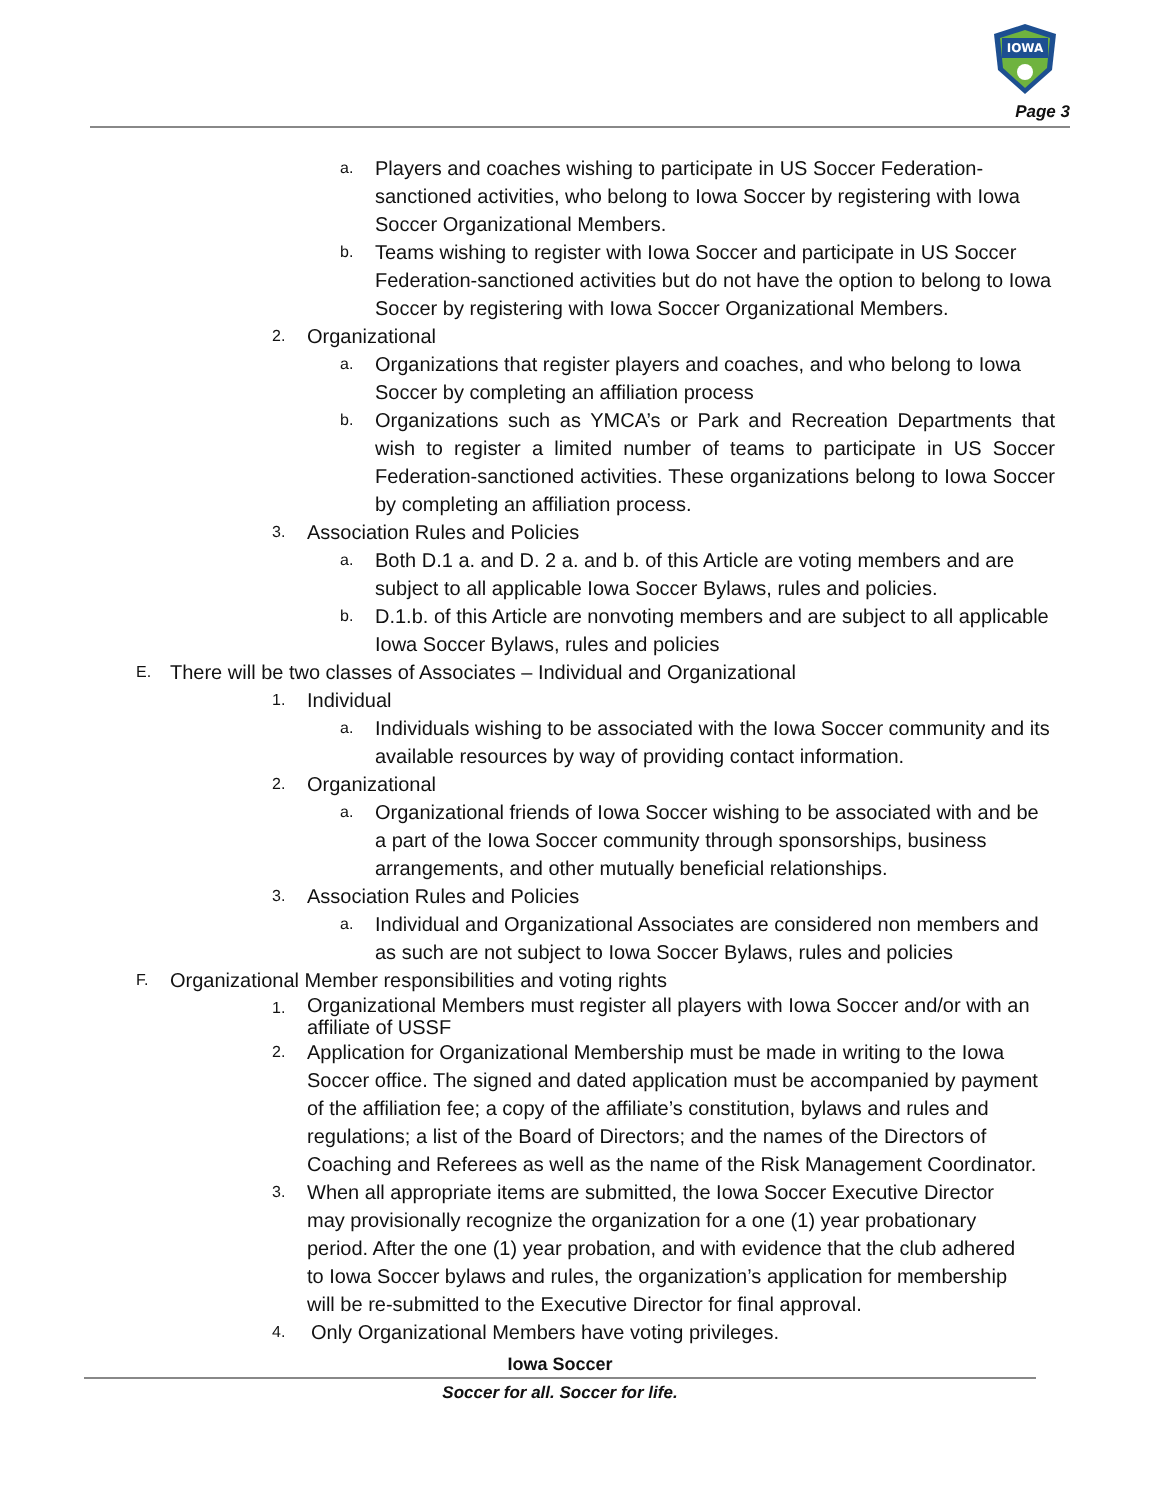IOWA
Page 3
a. Players and coaches wishing to participate in US Soccer Federation-sanctioned activities, who belong to Iowa Soccer by registering with Iowa Soccer Organizational Members.
b. Teams wishing to register with Iowa Soccer and participate in US Soccer Federation-sanctioned activities but do not have the option to belong to Iowa Soccer by registering with Iowa Soccer Organizational Members.
2. Organizational
a. Organizations that register players and coaches, and who belong to Iowa Soccer by completing an affiliation process
b. Organizations such as YMCA’s or Park and Recreation Departments that wish to register a limited number of teams to participate in US Soccer Federation-sanctioned activities. These organizations belong to Iowa Soccer by completing an affiliation process.
3. Association Rules and Policies
a. Both D.1 a. and D. 2 a. and b. of this Article are voting members and are subject to all applicable Iowa Soccer Bylaws, rules and policies.
b. D.1.b. of this Article are nonvoting members and are subject to all applicable Iowa Soccer Bylaws, rules and policies
E. There will be two classes of Associates – Individual and Organizational
1. Individual
a. Individuals wishing to be associated with the Iowa Soccer community and its available resources by way of providing contact information.
2. Organizational
a. Organizational friends of Iowa Soccer wishing to be associated with and be a part of the Iowa Soccer community through sponsorships, business arrangements, and other mutually beneficial relationships.
3. Association Rules and Policies
a. Individual and Organizational Associates are considered non members and as such are not subject to Iowa Soccer Bylaws, rules and policies
F. Organizational Member responsibilities and voting rights
1. Organizational Members must register all players with Iowa Soccer and/or with an affiliate of USSF
2. Application for Organizational Membership must be made in writing to the Iowa Soccer office. The signed and dated application must be accompanied by payment of the affiliation fee; a copy of the affiliate’s constitution, bylaws and rules and regulations; a list of the Board of Directors; and the names of the Directors of Coaching and Referees as well as the name of the Risk Management Coordinator.
3. When all appropriate items are submitted, the Iowa Soccer Executive Director may provisionally recognize the organization for a one (1) year probationary period. After the one (1) year probation, and with evidence that the club adhered to Iowa Soccer bylaws and rules, the organization’s application for membership will be re-submitted to the Executive Director for final approval.
4. Only Organizational Members have voting privileges.
Iowa Soccer
Soccer for all. Soccer for life.